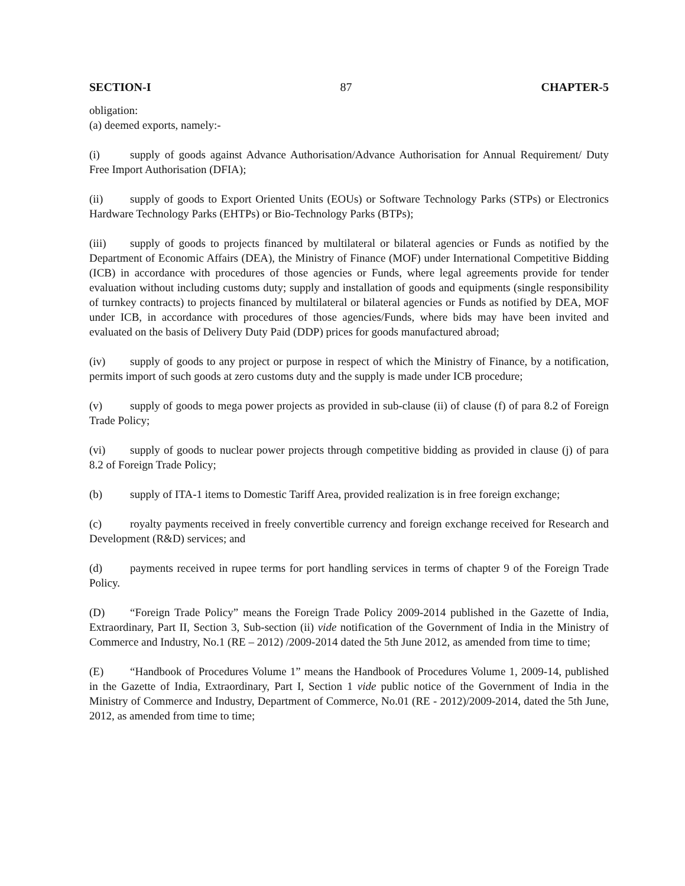SECTION-I 87 CHAPTER-5
obligation:
(a) deemed exports, namely:-
(i) supply of goods against Advance Authorisation/Advance Authorisation for Annual Requirement/ Duty Free Import Authorisation (DFIA);
(ii) supply of goods to Export Oriented Units (EOUs) or Software Technology Parks (STPs) or Electronics Hardware Technology Parks (EHTPs) or Bio-Technology Parks (BTPs);
(iii) supply of goods to projects financed by multilateral or bilateral agencies or Funds as notified by the Department of Economic Affairs (DEA), the Ministry of Finance (MOF) under International Competitive Bidding (ICB) in accordance with procedures of those agencies or Funds, where legal agreements provide for tender evaluation without including customs duty; supply and installation of goods and equipments (single responsibility of turnkey contracts) to projects financed by multilateral or bilateral agencies or Funds as notified by DEA, MOF under ICB, in accordance with procedures of those agencies/Funds, where bids may have been invited and evaluated on the basis of Delivery Duty Paid (DDP) prices for goods manufactured abroad;
(iv) supply of goods to any project or purpose in respect of which the Ministry of Finance, by a notification, permits import of such goods at zero customs duty and the supply is made under ICB procedure;
(v) supply of goods to mega power projects as provided in sub-clause (ii) of clause (f) of para 8.2 of Foreign Trade Policy;
(vi) supply of goods to nuclear power projects through competitive bidding as provided in clause (j) of para 8.2 of Foreign Trade Policy;
(b) supply of ITA-1 items to Domestic Tariff Area, provided realization is in free foreign exchange;
(c) royalty payments received in freely convertible currency and foreign exchange received for Research and Development (R&D) services; and
(d) payments received in rupee terms for port handling services in terms of chapter 9 of the Foreign Trade Policy.
(D) “Foreign Trade Policy” means the Foreign Trade Policy 2009-2014 published in the Gazette of India, Extraordinary, Part II, Section 3, Sub-section (ii) vide notification of the Government of India in the Ministry of Commerce and Industry, No.1 (RE – 2012) /2009-2014 dated the 5th June 2012, as amended from time to time;
(E) “Handbook of Procedures Volume 1” means the Handbook of Procedures Volume 1, 2009-14, published in the Gazette of India, Extraordinary, Part I, Section 1 vide public notice of the Government of India in the Ministry of Commerce and Industry, Department of Commerce, No.01 (RE - 2012)/2009-2014, dated the 5th June, 2012, as amended from time to time;